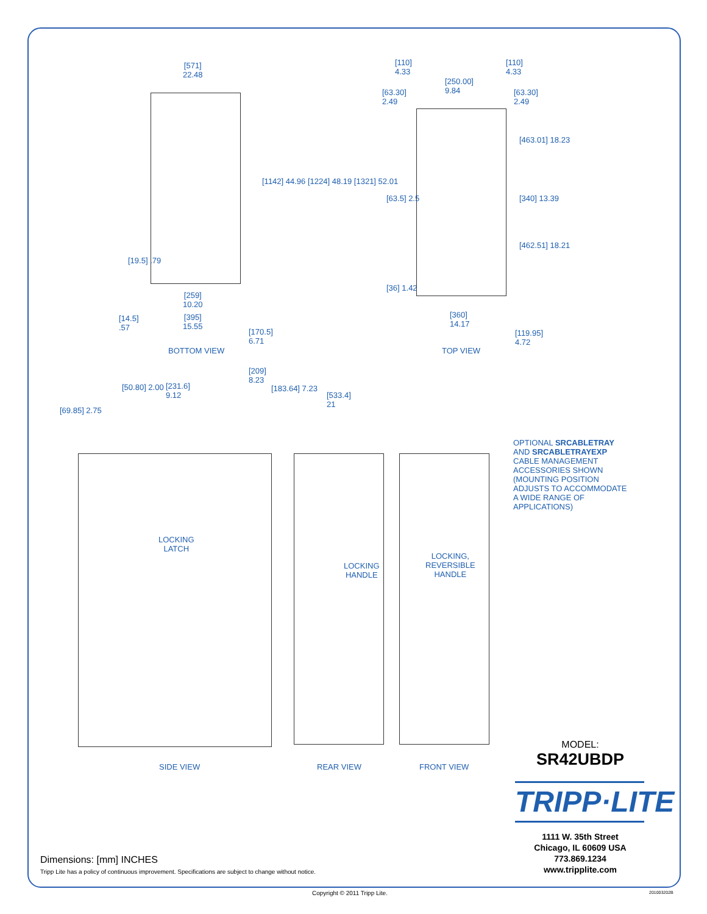[571]
22.48
[1142] 44.96 [1224] 48.19 [1321] 52.01
[19.5] .79
[259]
10.20
[14.5]
.57
[395]
15.55
[170.5]
6.71
BOTTOM VIEW
[110]
4.33
[110]
4.33
[250.00]
9.84
[63.30]
2.49
[63.30]
2.49
[463.01] 18.23
[63.5] 2.5 [340] 13.39
[462.51] 18.21
[36] 1.42
[360]
14.17
[119.95]
4.72
TOP VIEW
[69.85] 2.75
[50.80] 2.00
[231.6]
9.12
[209]
8.23
[183.64] 7.23
[533.4]
21
OPTIONAL SRCABLETRAY AND SRCABLETRAYEXP CABLE MANAGEMENT ACCESSORIES SHOWN (MOUNTING POSITION ADJUSTS TO ACCOMMODATE A WIDE RANGE OF APPLICATIONS)
LOCKING
LATCH
LOCKING
HANDLE
LOCKING,
REVERSIBLE
HANDLE
SIDE VIEW REAR VIEW FRONT VIEW
MODEL:
SR42UBDP
TRIPP·LITE
1111 W. 35th Street
Chicago, IL 60609 USA
773.869.1234
www.tripplite.com
Dimensions: [mm] INCHES
Tripp Lite has a policy of continuous improvement. Specifications are subject to change without notice.
Copyright © 2011 Tripp Lite. 201003202B